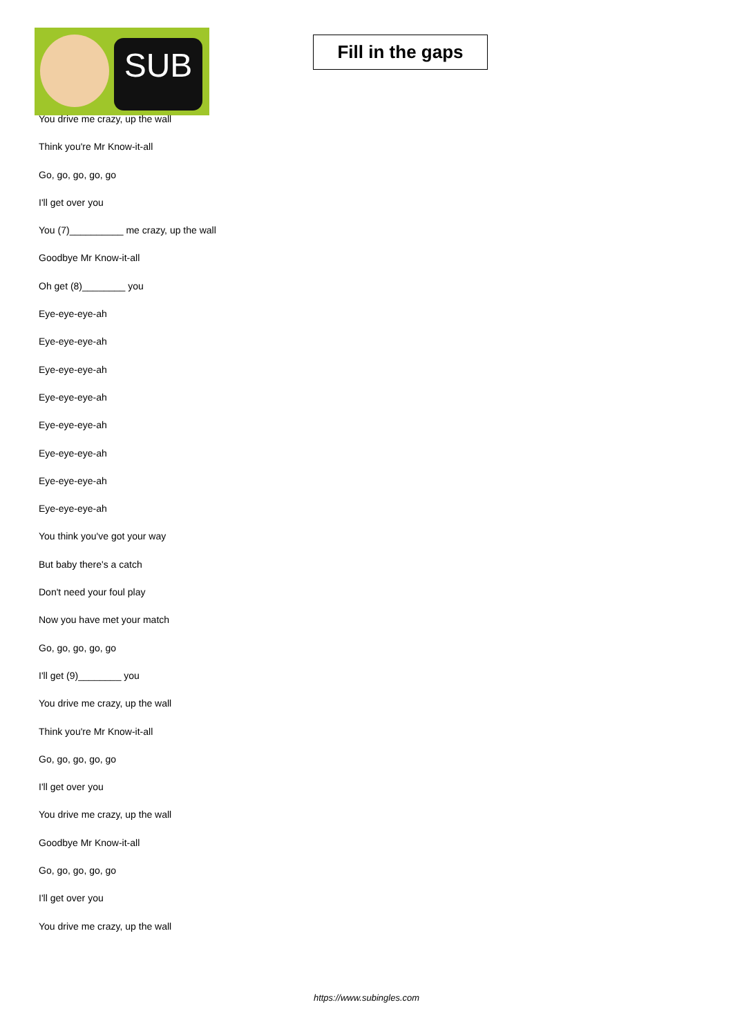SUB
Fill in the gaps
You drive me crazy, up the wall
Think you're Mr Know-it-all
Go, go, go, go, go
I'll get over you
You (7)__________ me crazy, up the wall
Goodbye Mr Know-it-all
Oh get (8)________ you
Eye-eye-eye-ah
Eye-eye-eye-ah
Eye-eye-eye-ah
Eye-eye-eye-ah
Eye-eye-eye-ah
Eye-eye-eye-ah
Eye-eye-eye-ah
Eye-eye-eye-ah
You think you've got your way
But baby there's a catch
Don't need your foul play
Now you have met your match
Go, go, go, go, go
I'll get (9)________ you
You drive me crazy, up the wall
Think you're Mr Know-it-all
Go, go, go, go, go
I'll get over you
You drive me crazy, up the wall
Goodbye Mr Know-it-all
Go, go, go, go, go
I'll get over you
You drive me crazy, up the wall
https://www.subingles.com